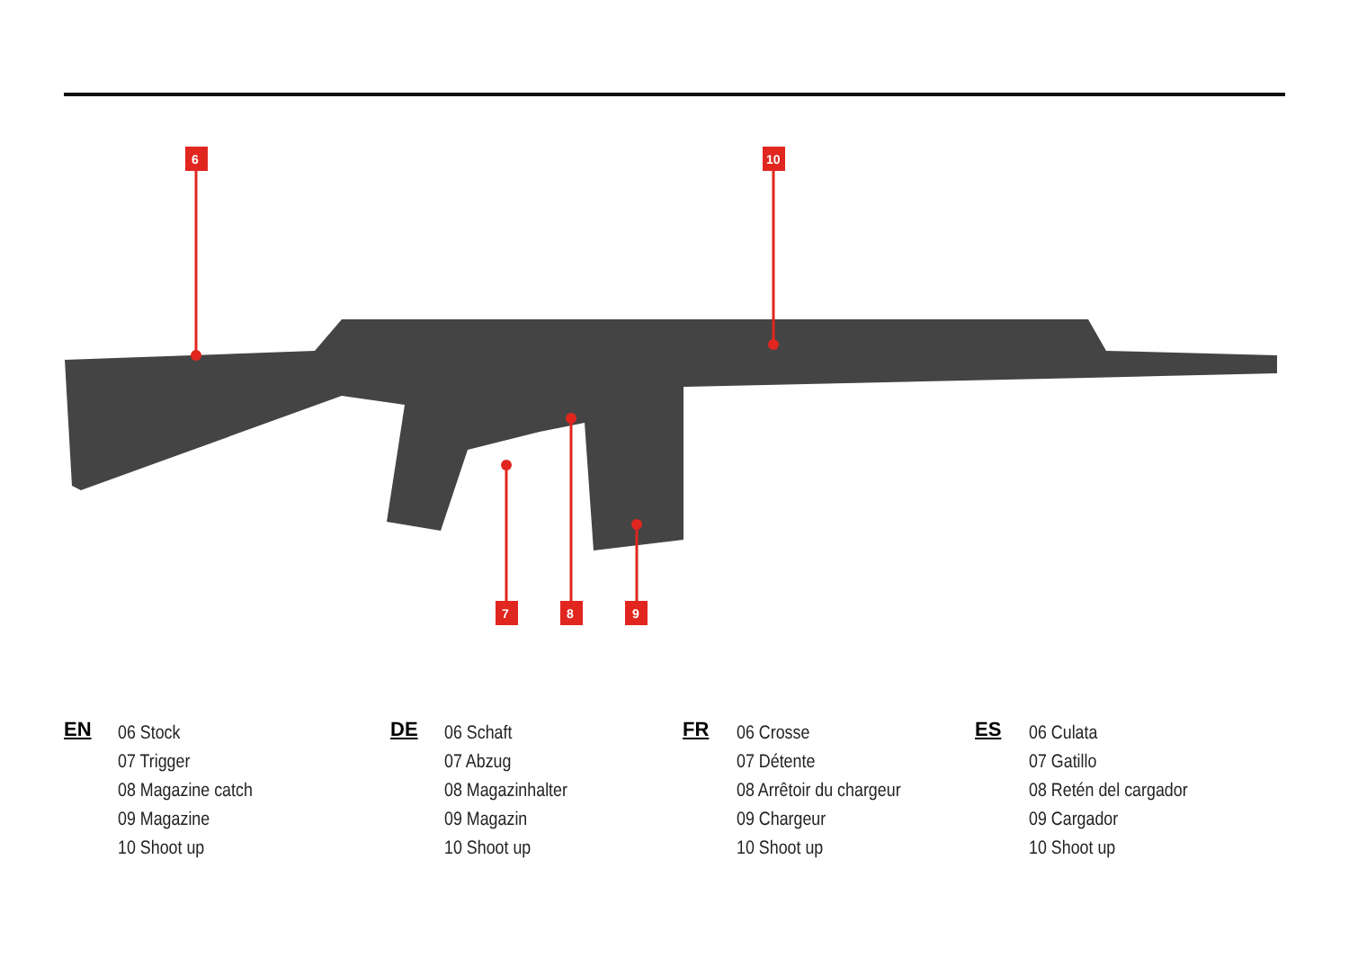6
10
7
8
9
EN
06 Stock
07 Trigger
08 Magazine catch
09 Magazine
10 Shoot up
DE
06 Schaft
07 Abzug
08 Magazinhalter
09 Magazin
10 Shoot up
FR
06 Crosse
07 Détente
08 Arrêtoir du chargeur
09 Chargeur
10 Shoot up
ES
06 Culata
07 Gatillo
08 Retén del cargador
09 Cargador
10 Shoot up